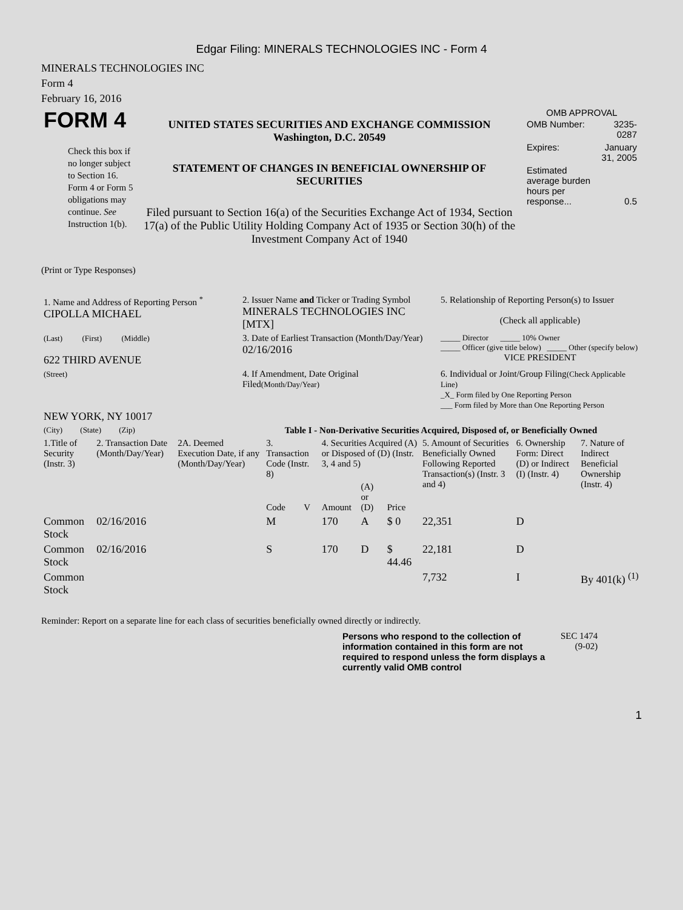Edgar Filing: MINERALS TECHNOLOGIES INC - Form 4
MINERALS TECHNOLOGIES INC
Form 4
February 16, 2016
| FORM 4 Check this box if no longer subject to Section 16. Form 4 or Form 5 obligations may continue. See Instruction 1(b). | UNITED STATES SECURITIES AND EXCHANGE COMMISSION Washington, D.C. 20549 STATEMENT OF CHANGES IN BENEFICIAL OWNERSHIP OF SECURITIES Filed pursuant to Section 16(a) of the Securities Exchange Act of 1934, Section 17(a) of the Public Utility Holding Company Act of 1935 or Section 30(h) of the Investment Company Act of 1940 | OMB APPROVAL / OMB Number: / 3235-0287 / / Expires: / January 31, 2005 / / Estimated average burden hours per response... / 0.5 / |
(Print or Type Responses)
| 1. Name and Address of Reporting Person <sup>*</sup> CIPOLLA MICHAEL | 2. Issuer Name and Ticker or Trading Symbol MINERALS TECHNOLOGIES INC [MTX] | 5. Relationship of Reporting Person(s) to Issuer (Check all applicable) |
| (Last) (First) (Middle) 622 THIRD AVENUE | 3. Date of Earliest Transaction (Month/Day/Year) 02/16/2016 | _____ Director _____ 10% Owner _____ Officer (give title below) _____ Other (specify below) VICE PRESIDENT |
| (Street) NEW YORK, NY 10017 | 4. If Amendment, Date Original Filed (Month/Day/Year) | 6. Individual or Joint/Group Filing (Check Applicable Line) _X_ Form filed by One Reporting Person ___ Form filed by More than One Reporting Person |
| (City) (State) (Zip) | Table I - Non-Derivative Securities Acquired, Disposed of, or Beneficially Owned | |
| 1.Title of Security (Instr. 3) | 2. Transaction Date (Month/Day/Year) | 2A. Deemed Execution Date, if any (Month/Day/Year) | 3. Transaction Code (Instr. 8) | | 4. Securities Acquired (A) or Disposed of (D) (Instr. 3, 4 and 5) | | | 5. Amount of Securities Beneficially Owned Following Reported Transaction(s) (Instr. 3 and 4) | 6. Ownership Form: Direct (D) or Indirect (I) (Instr. 4) | 7. Nature of Indirect Beneficial Ownership (Instr. 4) |
| --- | --- | --- | --- | --- | --- | --- | --- | --- | --- | --- |
| | | | Code | V | Amount | (A) or (D) | Price | | | |
| Common Stock | 02/16/2016 | | M | | 170 | A | $ 0 | 22,351 | D | |
| Common Stock | 02/16/2016 | | S | | 170 | D | $ 44.46 | 22,181 | D | |
| Common Stock | | | | | | | | 7,732 | I | By 401(k) <sup>(1)</sup> |
Reminder: Report on a separate line for each class of securities beneficially owned directly or indirectly.
Persons who respond to the collection of information contained in this form are not required to respond unless the form displays a currently valid OMB control
SEC 1474
(9-02)
1